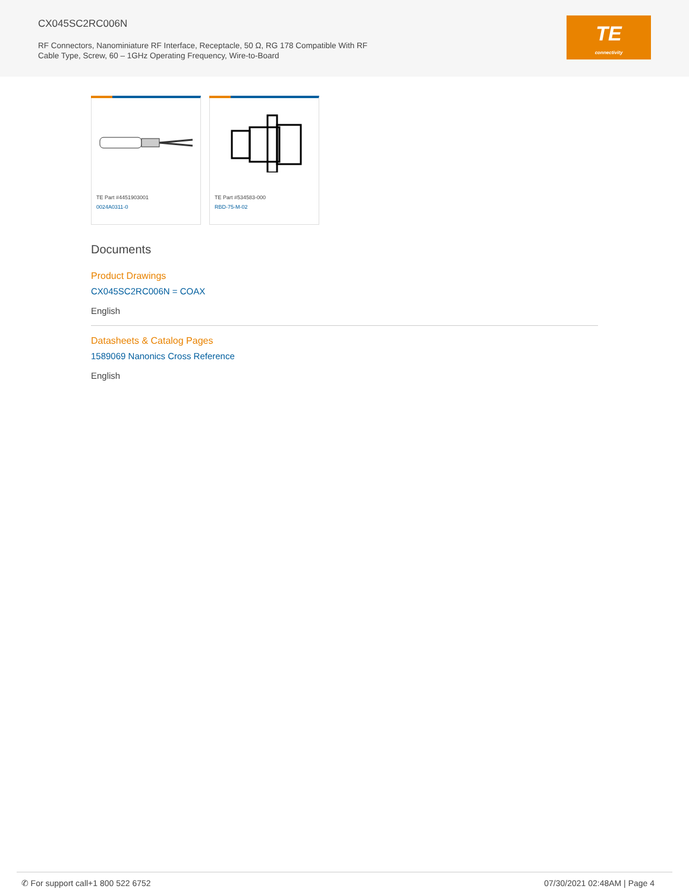CX045SC2RC006N
RF Connectors, Nanominiature RF Interface, Receptacle, 50 Ω, RG 178 Compatible With RF Cable Type, Screw, 60 – 1GHz Operating Frequency, Wire-to-Board
TE
connectivity
TE Part #4451903001
0024A0311-0
TE Part #534583-000
RBD-75-M-02
Documents
Product Drawings
CX045SC2RC006N = COAX
English
Datasheets & Catalog Pages
1589069 Nanonics Cross Reference
English
✆ For support call+1 800 522 6752 07/30/2021 02:48AM | Page 4